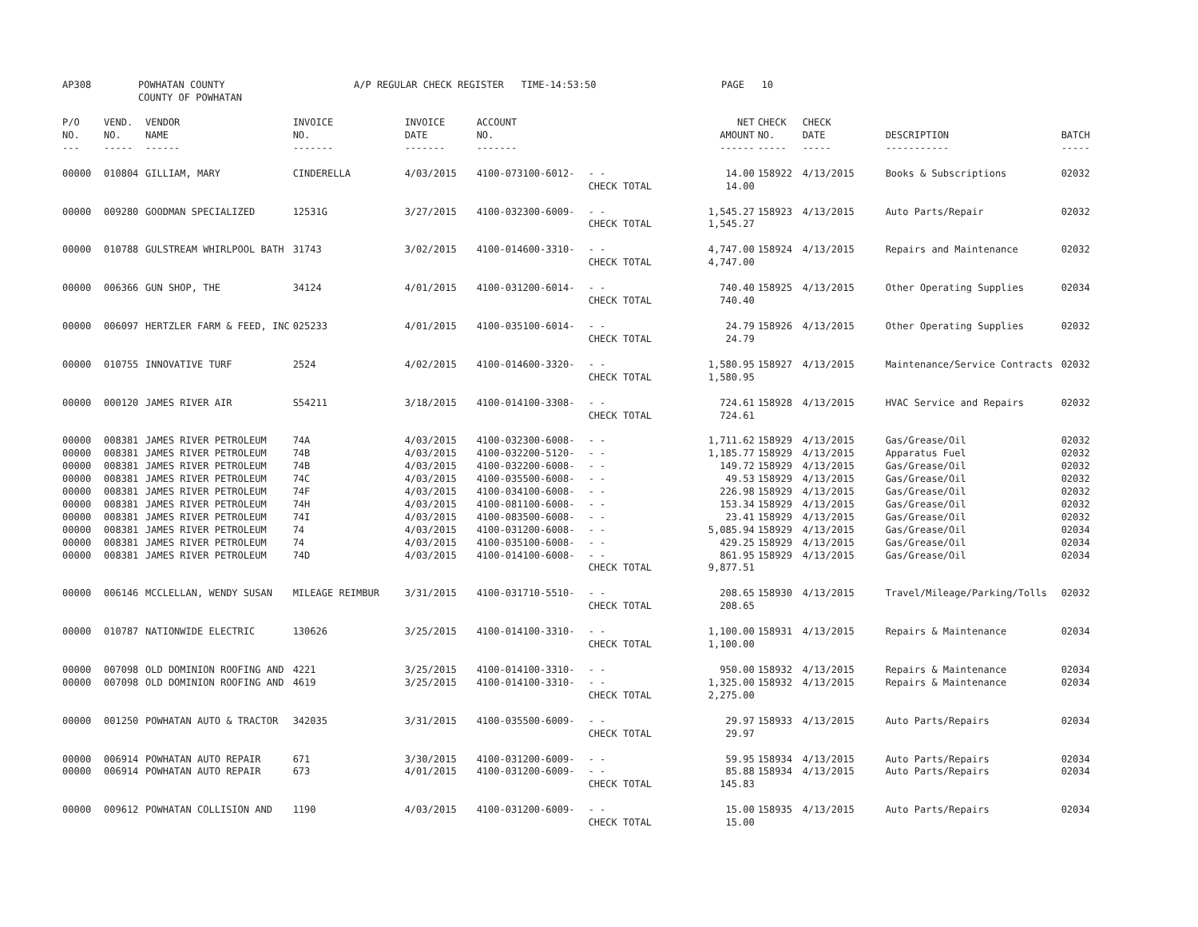AP308 POWHATAN COUNTY
COUNTY OF POWHATAN A/P REGULAR CHECK REGISTER TIME-14:53:50 PAGE 10
| P/O NO. --- | VEND. NO. ----- | VENDOR NAME ------ | INVOICE NO. ------- | INVOICE DATE ------- | ACCOUNT NO. ------- | | NET AMOUNT ------ | CHECK NO. ----- | CHECK DATE ----- | DESCRIPTION ----------- | BATCH ----- |
| --- | --- | --- | --- | --- | --- | --- | --- | --- | --- | --- | --- |
| 00000 | 010804 | GILLIAM, MARY | CINDERELLA | 4/03/2015 | 4100-073100-6012- | - - | 14.00 | 158922 | 4/13/2015 | Books & Subscriptions | 02032 |
| | | | | | | CHECK TOTAL | 14.00 | | | | |
| 00000 | 009280 | GOODMAN SPECIALIZED | 12531G | 3/27/2015 | 4100-032300-6009- | - - | 1,545.27 | 158923 | 4/13/2015 | Auto Parts/Repair | 02032 |
| | | | | | | CHECK TOTAL | 1,545.27 | | | | |
| 00000 | 010788 | GULSTREAM WHIRLPOOL BATH | 31743 | 3/02/2015 | 4100-014600-3310- | - - | 4,747.00 | 158924 | 4/13/2015 | Repairs and Maintenance | 02032 |
| | | | | | | CHECK TOTAL | 4,747.00 | | | | |
| 00000 | 006366 | GUN SHOP, THE | 34124 | 4/01/2015 | 4100-031200-6014- | - - | 740.40 | 158925 | 4/13/2015 | Other Operating Supplies | 02034 |
| | | | | | | CHECK TOTAL | 740.40 | | | | |
| 00000 | 006097 | HERTZLER FARM & FEED, INC | 025233 | 4/01/2015 | 4100-035100-6014- | - - | 24.79 | 158926 | 4/13/2015 | Other Operating Supplies | 02032 |
| | | | | | | CHECK TOTAL | 24.79 | | | | |
| 00000 | 010755 | INNOVATIVE TURF | 2524 | 4/02/2015 | 4100-014600-3320- | - - | 1,580.95 | 158927 | 4/13/2015 | Maintenance/Service Contracts | 02032 |
| | | | | | | CHECK TOTAL | 1,580.95 | | | | |
| 00000 | 000120 | JAMES RIVER AIR | S54211 | 3/18/2015 | 4100-014100-3308- | - - | 724.61 | 158928 | 4/13/2015 | HVAC Service and Repairs | 02032 |
| | | | | | | CHECK TOTAL | 724.61 | | | | |
| 00000 | 008381 | JAMES RIVER PETROLEUM | 74A | 4/03/2015 | 4100-032300-6008- | - - | 1,711.62 | 158929 | 4/13/2015 | Gas/Grease/Oil | 02032 |
| 00000 | 008381 | JAMES RIVER PETROLEUM | 74B | 4/03/2015 | 4100-032200-5120- | - - | 1,185.77 | 158929 | 4/13/2015 | Apparatus Fuel | 02032 |
| 00000 | 008381 | JAMES RIVER PETROLEUM | 74B | 4/03/2015 | 4100-032200-6008- | - - | 149.72 | 158929 | 4/13/2015 | Gas/Grease/Oil | 02032 |
| 00000 | 008381 | JAMES RIVER PETROLEUM | 74C | 4/03/2015 | 4100-035500-6008- | - - | 49.53 | 158929 | 4/13/2015 | Gas/Grease/Oil | 02032 |
| 00000 | 008381 | JAMES RIVER PETROLEUM | 74F | 4/03/2015 | 4100-034100-6008- | - - | 226.98 | 158929 | 4/13/2015 | Gas/Grease/Oil | 02032 |
| 00000 | 008381 | JAMES RIVER PETROLEUM | 74H | 4/03/2015 | 4100-081100-6008- | - - | 153.34 | 158929 | 4/13/2015 | Gas/Grease/Oil | 02032 |
| 00000 | 008381 | JAMES RIVER PETROLEUM | 74I | 4/03/2015 | 4100-083500-6008- | - - | 23.41 | 158929 | 4/13/2015 | Gas/Grease/Oil | 02032 |
| 00000 | 008381 | JAMES RIVER PETROLEUM | 74 | 4/03/2015 | 4100-031200-6008- | - - | 5,085.94 | 158929 | 4/13/2015 | Gas/Grease/Oil | 02034 |
| 00000 | 008381 | JAMES RIVER PETROLEUM | 74 | 4/03/2015 | 4100-035100-6008- | - - | 429.25 | 158929 | 4/13/2015 | Gas/Grease/Oil | 02034 |
| 00000 | 008381 | JAMES RIVER PETROLEUM | 74D | 4/03/2015 | 4100-014100-6008- | - - | 861.95 | 158929 | 4/13/2015 | Gas/Grease/Oil | 02034 |
| | | | | | | CHECK TOTAL | 9,877.51 | | | | |
| 00000 | 006146 | MCCLELLAN, WENDY SUSAN | MILEAGE REIMBUR | 3/31/2015 | 4100-031710-5510- | - - | 208.65 | 158930 | 4/13/2015 | Travel/Mileage/Parking/Tolls | 02032 |
| | | | | | | CHECK TOTAL | 208.65 | | | | |
| 00000 | 010787 | NATIONWIDE ELECTRIC | 130626 | 3/25/2015 | 4100-014100-3310- | - - | 1,100.00 | 158931 | 4/13/2015 | Repairs & Maintenance | 02034 |
| | | | | | | CHECK TOTAL | 1,100.00 | | | | |
| 00000 | 007098 | OLD DOMINION ROOFING AND | 4221 | 3/25/2015 | 4100-014100-3310- | - - | 950.00 | 158932 | 4/13/2015 | Repairs & Maintenance | 02034 |
| 00000 | 007098 | OLD DOMINION ROOFING AND | 4619 | 3/25/2015 | 4100-014100-3310- | - - | 1,325.00 | 158932 | 4/13/2015 | Repairs & Maintenance | 02034 |
| | | | | | | CHECK TOTAL | 2,275.00 | | | | |
| 00000 | 001250 | POWHATAN AUTO & TRACTOR | 342035 | 3/31/2015 | 4100-035500-6009- | - - | 29.97 | 158933 | 4/13/2015 | Auto Parts/Repairs | 02034 |
| | | | | | | CHECK TOTAL | 29.97 | | | | |
| 00000 | 006914 | POWHATAN AUTO REPAIR | 671 | 3/30/2015 | 4100-031200-6009- | - - | 59.95 | 158934 | 4/13/2015 | Auto Parts/Repairs | 02034 |
| 00000 | 006914 | POWHATAN AUTO REPAIR | 673 | 4/01/2015 | 4100-031200-6009- | - - | 85.88 | 158934 | 4/13/2015 | Auto Parts/Repairs | 02034 |
| | | | | | | CHECK TOTAL | 145.83 | | | | |
| 00000 | 009612 | POWHATAN COLLISION AND | 1190 | 4/03/2015 | 4100-031200-6009- | - - | 15.00 | 158935 | 4/13/2015 | Auto Parts/Repairs | 02034 |
| | | | | | | CHECK TOTAL | 15.00 | | | | |